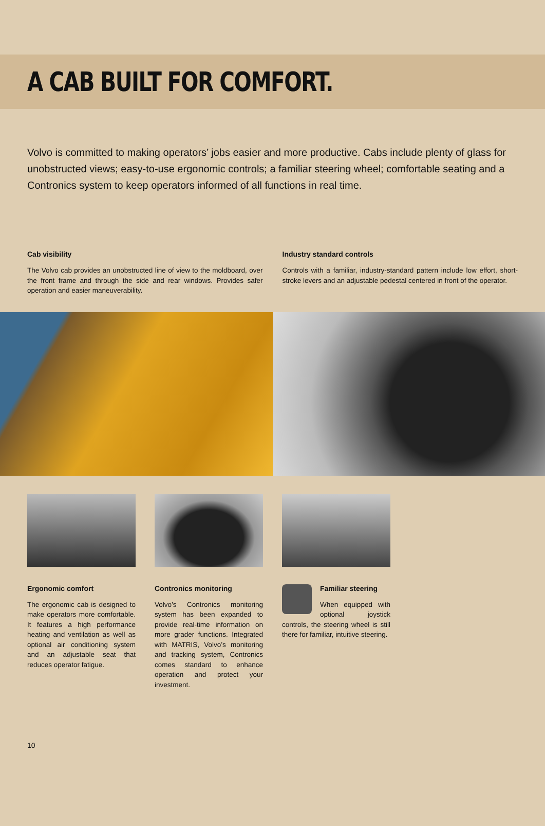A CAB BUILT FOR COMFORT.
Volvo is committed to making operators’ jobs easier and more productive. Cabs include plenty of glass for unobstructed views; easy-to-use ergonomic controls; a familiar steering wheel; comfortable seating and a Contronics system to keep operators informed of all functions in real time.
Cab visibility
The Volvo cab provides an unobstructed line of view to the moldboard, over the front frame and through the side and rear windows. Provides safer operation and easier maneuverability.
Industry standard controls
Controls with a familiar, industry-standard pattern include low effort, short-stroke levers and an adjustable pedestal centered in front of the operator.
Ergonomic comfort
The ergonomic cab is designed to make operators more comfortable. It features a high performance heating and ventilation as well as optional air conditioning system and an adjustable seat that reduces operator fatigue.
Contronics monitoring
Volvo’s Contronics monitoring system has been expanded to provide real-time information on more grader functions. Integrated with MATRIS, Volvo’s monitoring and tracking system, Contronics comes standard to enhance operation and protect your investment.
Familiar steering
When equipped with optional joystick controls, the steering wheel is still there for familiar, intuitive steering.
10